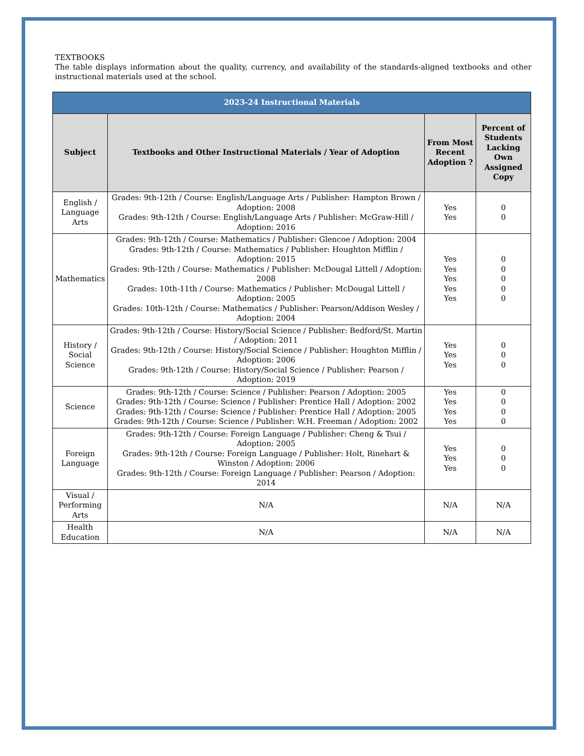TEXTBOOKS
The table displays information about the quality, currency, and availability of the standards-aligned textbooks and other instructional materials used at the school.
| 2023-24 Instructional Materials | | | |
| --- | --- | --- | --- |
| Subject | Textbooks and Other Instructional Materials / Year of Adoption | From Most Recent Adoption ? | Percent of Students Lacking Own Assigned Copy |
| English / Language Arts | Grades: 9th-12th / Course: English/Language Arts / Publisher: Hampton Brown / Adoption: 2008 Grades: 9th-12th / Course: English/Language Arts / Publisher: McGraw-Hill / Adoption: 2016 | Yes Yes | 0 0 |
| Mathematics | Grades: 9th-12th / Course: Mathematics / Publisher: Glencoe / Adoption: 2004 Grades: 9th-12th / Course: Mathematics / Publisher: Houghton Mifflin / Adoption: 2015 Grades: 9th-12th / Course: Mathematics / Publisher: McDougal Littell / Adoption: 2008 Grades: 10th-11th / Course: Mathematics / Publisher: McDougal Littell / Adoption: 2005 Grades: 10th-12th / Course: Mathematics / Publisher: Pearson/Addison Wesley / Adoption: 2004 | Yes Yes Yes Yes Yes | 0 0 0 0 0 |
| History / Social Science | Grades: 9th-12th / Course: History/Social Science / Publisher: Bedford/St. Martin / Adoption: 2011 Grades: 9th-12th / Course: History/Social Science / Publisher: Houghton Mifflin / Adoption: 2006 Grades: 9th-12th / Course: History/Social Science / Publisher: Pearson / Adoption: 2019 | Yes Yes Yes | 0 0 0 |
| Science | Grades: 9th-12th / Course: Science / Publisher: Pearson / Adoption: 2005 Grades: 9th-12th / Course: Science / Publisher: Prentice Hall / Adoption: 2002 Grades: 9th-12th / Course: Science / Publisher: Prentice Hall / Adoption: 2005 Grades: 9th-12th / Course: Science / Publisher: W.H. Freeman / Adoption: 2002 | Yes Yes Yes Yes | 0 0 0 0 |
| Foreign Language | Grades: 9th-12th / Course: Foreign Language / Publisher: Cheng & Tsui / Adoption: 2005 Grades: 9th-12th / Course: Foreign Language / Publisher: Holt, Rinehart & Winston / Adoption: 2006 Grades: 9th-12th / Course: Foreign Language / Publisher: Pearson / Adoption: 2014 | Yes Yes Yes | 0 0 0 |
| Visual / Performing Arts | N/A | N/A | N/A |
| Health Education | N/A | N/A | N/A |